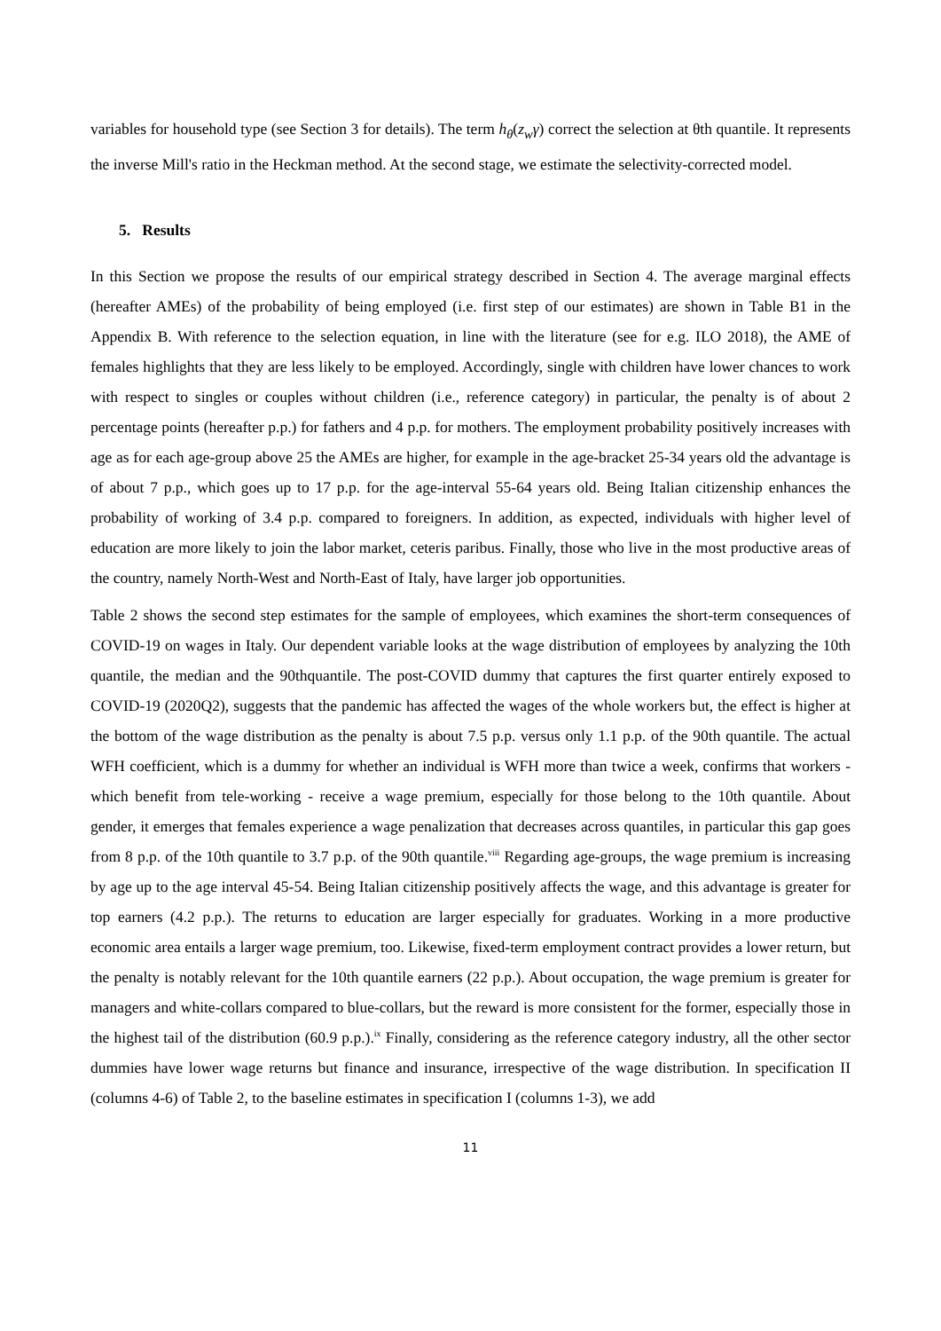variables for household type (see Section 3 for details). The term h<sub>θ</sub>(z<sub>w</sub>γ) correct the selection at θth quantile. It represents the inverse Mill's ratio in the Heckman method. At the second stage, we estimate the selectivity-corrected model.
5. Results
In this Section we propose the results of our empirical strategy described in Section 4. The average marginal effects (hereafter AMEs) of the probability of being employed (i.e. first step of our estimates) are shown in Table B1 in the Appendix B. With reference to the selection equation, in line with the literature (see for e.g. ILO 2018), the AME of females highlights that they are less likely to be employed. Accordingly, single with children have lower chances to work with respect to singles or couples without children (i.e., reference category) in particular, the penalty is of about 2 percentage points (hereafter p.p.) for fathers and 4 p.p. for mothers. The employment probability positively increases with age as for each age-group above 25 the AMEs are higher, for example in the age-bracket 25-34 years old the advantage is of about 7 p.p., which goes up to 17 p.p. for the age-interval 55-64 years old. Being Italian citizenship enhances the probability of working of 3.4 p.p. compared to foreigners. In addition, as expected, individuals with higher level of education are more likely to join the labor market, ceteris paribus. Finally, those who live in the most productive areas of the country, namely North-West and North-East of Italy, have larger job opportunities.
Table 2 shows the second step estimates for the sample of employees, which examines the short-term consequences of COVID-19 on wages in Italy. Our dependent variable looks at the wage distribution of employees by analyzing the 10th quantile, the median and the 90thquantile. The post-COVID dummy that captures the first quarter entirely exposed to COVID-19 (2020Q2), suggests that the pandemic has affected the wages of the whole workers but, the effect is higher at the bottom of the wage distribution as the penalty is about 7.5 p.p. versus only 1.1 p.p. of the 90th quantile. The actual WFH coefficient, which is a dummy for whether an individual is WFH more than twice a week, confirms that workers - which benefit from tele-working - receive a wage premium, especially for those belong to the 10th quantile. About gender, it emerges that females experience a wage penalization that decreases across quantiles, in particular this gap goes from 8 p.p. of the 10th quantile to 3.7 p.p. of the 90th quantile.<sup>viii</sup> Regarding age-groups, the wage premium is increasing by age up to the age interval 45-54. Being Italian citizenship positively affects the wage, and this advantage is greater for top earners (4.2 p.p.). The returns to education are larger especially for graduates. Working in a more productive economic area entails a larger wage premium, too. Likewise, fixed-term employment contract provides a lower return, but the penalty is notably relevant for the 10th quantile earners (22 p.p.). About occupation, the wage premium is greater for managers and white-collars compared to blue-collars, but the reward is more consistent for the former, especially those in the highest tail of the distribution (60.9 p.p.).<sup>ix</sup> Finally, considering as the reference category industry, all the other sector dummies have lower wage returns but finance and insurance, irrespective of the wage distribution. In specification II (columns 4-6) of Table 2, to the baseline estimates in specification I (columns 1-3), we add
11